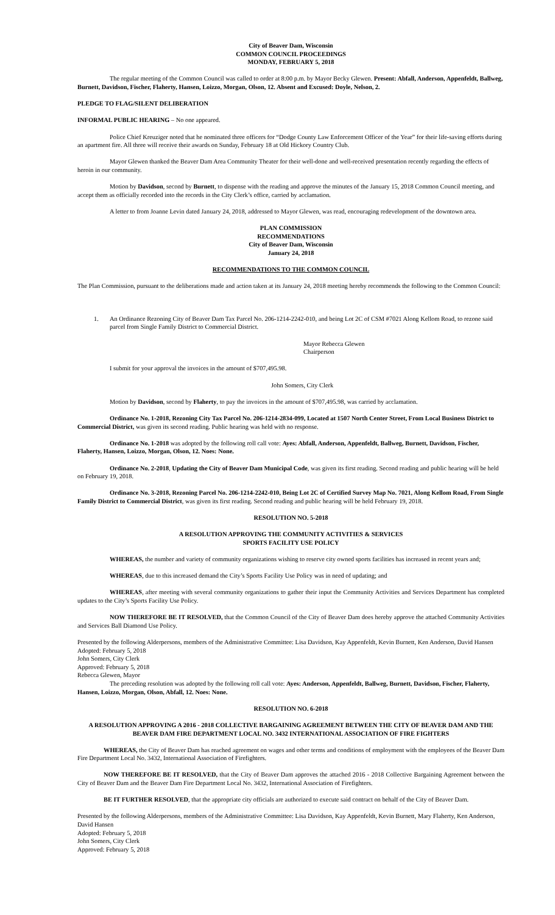City of Beaver Dam, Wisconsin
COMMON COUNCIL PROCEEDINGS
MONDAY, FEBRUARY 5, 2018
The regular meeting of the Common Council was called to order at 8:00 p.m. by Mayor Becky Glewen. Present: Abfall, Anderson, Appenfeldt, Ballweg, Burnett, Davidson, Fischer, Flaherty, Hansen, Loizzo, Morgan, Olson, 12. Absent and Excused: Doyle, Nelson, 2.
PLEDGE TO FLAG/SILENT DELIBERATION
INFORMAL PUBLIC HEARING – No one appeared.
Police Chief Kreuziger noted that he nominated three officers for “Dodge County Law Enforcement Officer of the Year” for their life-saving efforts during an apartment fire. All three will receive their awards on Sunday, February 18 at Old Hickory Country Club.
Mayor Glewen thanked the Beaver Dam Area Community Theater for their well-done and well-received presentation recently regarding the effects of heroin in our community.
Motion by Davidson, second by Burnett, to dispense with the reading and approve the minutes of the January 15, 2018 Common Council meeting, and accept them as officially recorded into the records in the City Clerk’s office, carried by acclamation.
A letter to from Joanne Levin dated January 24, 2018, addressed to Mayor Glewen, was read, encouraging redevelopment of the downtown area.
PLAN COMMISSION
RECOMMENDATIONS
City of Beaver Dam, Wisconsin
January 24, 2018
RECOMMENDATIONS TO THE COMMON COUNCIL
The Plan Commission, pursuant to the deliberations made and action taken at its January 24, 2018 meeting hereby recommends the following to the Common Council:
1. An Ordinance Rezoning City of Beaver Dam Tax Parcel No. 206-1214-2242-010, and being Lot 2C of CSM #7021 Along Kellom Road, to rezone said parcel from Single Family District to Commercial District.
Mayor Rebecca Glewen
Chairperson
I submit for your approval the invoices in the amount of $707,495.98.
John Somers, City Clerk
Motion by Davidson, second by Flaherty, to pay the invoices in the amount of $707,495.98, was carried by acclamation.
Ordinance No. 1-2018, Rezoning City Tax Parcel No. 206-1214-2834-099, Located at 1507 North Center Street, From Local Business District to Commercial District, was given its second reading. Public hearing was held with no response.
Ordinance No. 1-2018 was adopted by the following roll call vote: Ayes: Abfall, Anderson, Appenfeldt, Ballweg, Burnett, Davidson, Fischer, Flaherty, Hansen, Loizzo, Morgan, Olson, 12. Noes: None.
Ordinance No. 2-2018, Updating the City of Beaver Dam Municipal Code, was given its first reading. Second reading and public hearing will be held on February 19, 2018.
Ordinance No. 3-2018, Rezoning Parcel No. 206-1214-2242-010, Being Lot 2C of Certified Survey Map No. 7021, Along Kellom Road, From Single Family District to Commercial District, was given its first reading. Second reading and public hearing will be held February 19, 2018.
RESOLUTION NO. 5-2018
A RESOLUTION APPROVING THE COMMUNITY ACTIVITIES & SERVICES
SPORTS FACILITY USE POLICY
WHEREAS, the number and variety of community organizations wishing to reserve city owned sports facilities has increased in recent years and;
WHEREAS, due to this increased demand the City’s Sports Facility Use Policy was in need of updating; and
WHEREAS, after meeting with several community organizations to gather their input the Community Activities and Services Department has completed updates to the City’s Sports Facility Use Policy.
NOW THEREFORE BE IT RESOLVED, that the Common Council of the City of Beaver Dam does hereby approve the attached Community Activities and Services Ball Diamond Use Policy.
Presented by the following Alderpersons, members of the Administrative Committee: Lisa Davidson, Kay Appenfeldt, Kevin Burnett, Ken Anderson, David Hansen
Adopted: February 5, 2018
John Somers, City Clerk
Approved: February 5, 2018
Rebecca Glewen, Mayor
The preceding resolution was adopted by the following roll call vote: Ayes: Anderson, Appenfeldt, Ballweg, Burnett, Davidson, Fischer, Flaherty, Hansen, Loizzo, Morgan, Olson, Abfall, 12. Noes: None.
RESOLUTION NO. 6-2018
A RESOLUTION APPROVING A 2016 - 2018 COLLECTIVE BARGAINING AGREEMENT BETWEEN THE CITY OF BEAVER DAM AND THE BEAVER DAM FIRE DEPARTMENT LOCAL NO. 3432 INTERNATIONAL ASSOCIATION OF FIRE FIGHTERS
WHEREAS, the City of Beaver Dam has reached agreement on wages and other terms and conditions of employment with the employees of the Beaver Dam Fire Department Local No. 3432, International Association of Firefighters.
NOW THEREFORE BE IT RESOLVED, that the City of Beaver Dam approves the attached 2016 - 2018 Collective Bargaining Agreement between the City of Beaver Dam and the Beaver Dam Fire Department Local No. 3432, International Association of Firefighters.
BE IT FURTHER RESOLVED, that the appropriate city officials are authorized to execute said contract on behalf of the City of Beaver Dam.
Presented by the following Alderpersons, members of the Administrative Committee: Lisa Davidson, Kay Appenfeldt, Kevin Burnett, Mary Flaherty, Ken Anderson, David Hansen
Adopted: February 5, 2018
John Somers, City Clerk
Approved: February 5, 2018